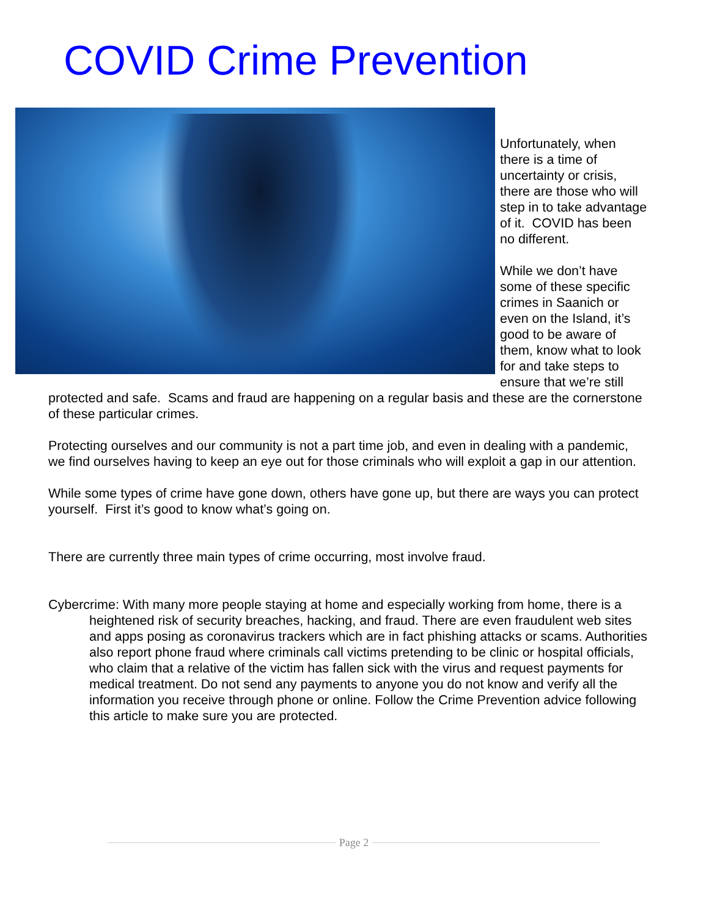COVID Crime Prevention
Unfortunately, when there is a time of uncertainty or crisis, there are those who will step in to take advantage of it. COVID has been no different.
While we don’t have some of these specific crimes in Saanich or even on the Island, it’s good to be aware of them, know what to look for and take steps to ensure that we’re still
protected and safe. Scams and fraud are happening on a regular basis and these are the cornerstone of these particular crimes.
Protecting ourselves and our community is not a part time job, and even in dealing with a pandemic, we find ourselves having to keep an eye out for those criminals who will exploit a gap in our attention.
While some types of crime have gone down, others have gone up, but there are ways you can protect yourself. First it’s good to know what’s going on.
There are currently three main types of crime occurring, most involve fraud.
Cybercrime: With many more people staying at home and especially working from home, there is a heightened risk of security breaches, hacking, and fraud. There are even fraudulent web sites and apps posing as coronavirus trackers which are in fact phishing attacks or scams. Authorities also report phone fraud where criminals call victims pretending to be clinic or hospital officials, who claim that a relative of the victim has fallen sick with the virus and request payments for medical treatment. Do not send any payments to anyone you do not know and verify all the information you receive through phone or online. Follow the Crime Prevention advice following this article to make sure you are protected.
Page 2